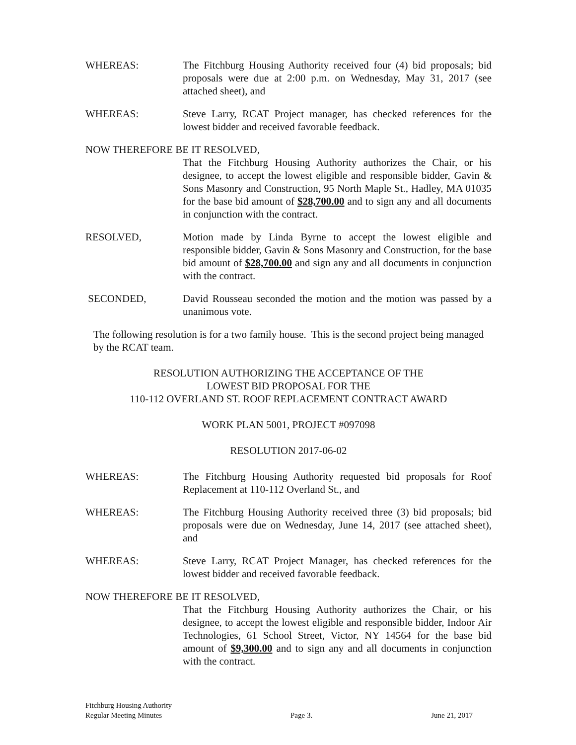WHEREAS: The Fitchburg Housing Authority received four (4) bid proposals; bid proposals were due at 2:00 p.m. on Wednesday, May 31, 2017 (see attached sheet), and
WHEREAS: Steve Larry, RCAT Project manager, has checked references for the lowest bidder and received favorable feedback.
NOW THEREFORE BE IT RESOLVED,
That the Fitchburg Housing Authority authorizes the Chair, or his designee, to accept the lowest eligible and responsible bidder, Gavin & Sons Masonry and Construction, 95 North Maple St., Hadley, MA 01035 for the base bid amount of $28,700.00 and to sign any and all documents in conjunction with the contract.
RESOLVED, Motion made by Linda Byrne to accept the lowest eligible and responsible bidder, Gavin & Sons Masonry and Construction, for the base bid amount of $28,700.00 and sign any and all documents in conjunction with the contract.
SECONDED, David Rousseau seconded the motion and the motion was passed by a unanimous vote.
The following resolution is for a two family house. This is the second project being managed by the RCAT team.
RESOLUTION AUTHORIZING THE ACCEPTANCE OF THE
LOWEST BID PROPOSAL FOR THE
110-112 OVERLAND ST. ROOF REPLACEMENT CONTRACT AWARD
WORK PLAN 5001, PROJECT #097098
RESOLUTION 2017-06-02
WHEREAS: The Fitchburg Housing Authority requested bid proposals for Roof Replacement at 110-112 Overland St., and
WHEREAS: The Fitchburg Housing Authority received three (3) bid proposals; bid proposals were due on Wednesday, June 14, 2017 (see attached sheet), and
WHEREAS: Steve Larry, RCAT Project Manager, has checked references for the lowest bidder and received favorable feedback.
NOW THEREFORE BE IT RESOLVED,
That the Fitchburg Housing Authority authorizes the Chair, or his designee, to accept the lowest eligible and responsible bidder, Indoor Air Technologies, 61 School Street, Victor, NY 14564 for the base bid amount of $9,300.00 and to sign any and all documents in conjunction with the contract.
Fitchburg Housing Authority
Regular Meeting Minutes
Page 3.
June 21, 2017